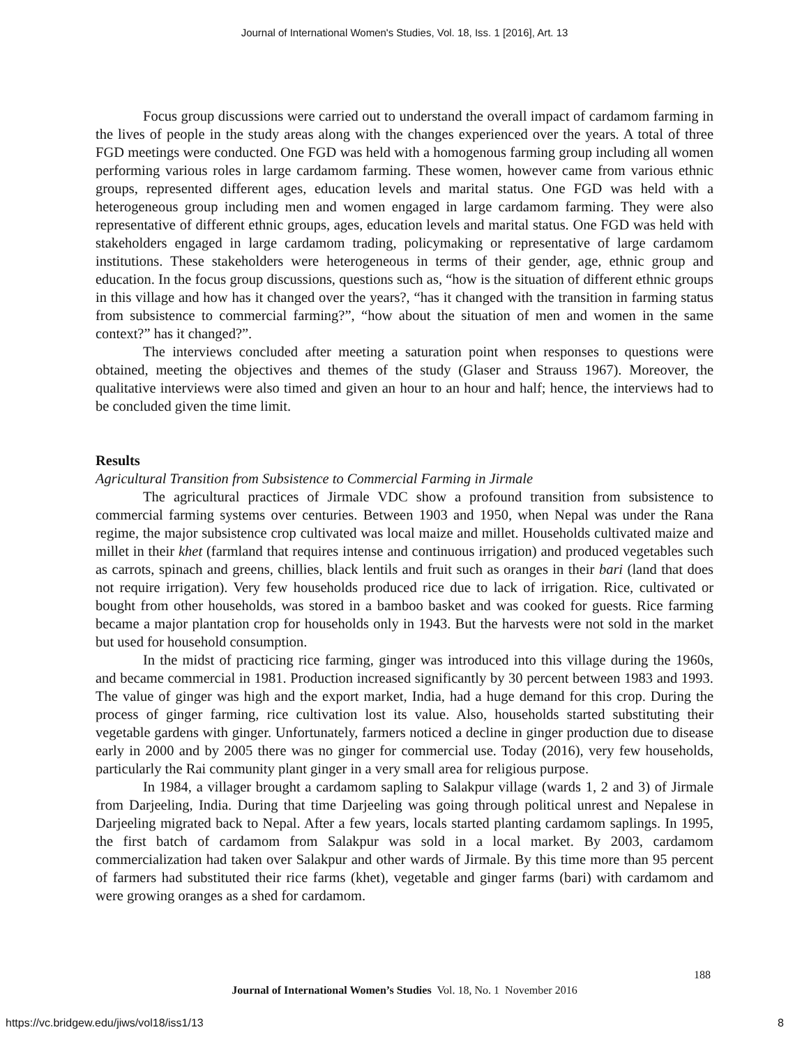Journal of International Women's Studies, Vol. 18, Iss. 1 [2016], Art. 13
Focus group discussions were carried out to understand the overall impact of cardamom farming in the lives of people in the study areas along with the changes experienced over the years. A total of three FGD meetings were conducted. One FGD was held with a homogenous farming group including all women performing various roles in large cardamom farming. These women, however came from various ethnic groups, represented different ages, education levels and marital status. One FGD was held with a heterogeneous group including men and women engaged in large cardamom farming. They were also representative of different ethnic groups, ages, education levels and marital status. One FGD was held with stakeholders engaged in large cardamom trading, policymaking or representative of large cardamom institutions. These stakeholders were heterogeneous in terms of their gender, age, ethnic group and education. In the focus group discussions, questions such as, “how is the situation of different ethnic groups in this village and how has it changed over the years?, “has it changed with the transition in farming status from subsistence to commercial farming?”, “how about the situation of men and women in the same context?” has it changed?”.
The interviews concluded after meeting a saturation point when responses to questions were obtained, meeting the objectives and themes of the study (Glaser and Strauss 1967). Moreover, the qualitative interviews were also timed and given an hour to an hour and half; hence, the interviews had to be concluded given the time limit.
Results
Agricultural Transition from Subsistence to Commercial Farming in Jirmale
The agricultural practices of Jirmale VDC show a profound transition from subsistence to commercial farming systems over centuries. Between 1903 and 1950, when Nepal was under the Rana regime, the major subsistence crop cultivated was local maize and millet. Households cultivated maize and millet in their khet (farmland that requires intense and continuous irrigation) and produced vegetables such as carrots, spinach and greens, chillies, black lentils and fruit such as oranges in their bari (land that does not require irrigation). Very few households produced rice due to lack of irrigation. Rice, cultivated or bought from other households, was stored in a bamboo basket and was cooked for guests. Rice farming became a major plantation crop for households only in 1943. But the harvests were not sold in the market but used for household consumption.
In the midst of practicing rice farming, ginger was introduced into this village during the 1960s, and became commercial in 1981. Production increased significantly by 30 percent between 1983 and 1993. The value of ginger was high and the export market, India, had a huge demand for this crop. During the process of ginger farming, rice cultivation lost its value. Also, households started substituting their vegetable gardens with ginger. Unfortunately, farmers noticed a decline in ginger production due to disease early in 2000 and by 2005 there was no ginger for commercial use. Today (2016), very few households, particularly the Rai community plant ginger in a very small area for religious purpose.
In 1984, a villager brought a cardamom sapling to Salakpur village (wards 1, 2 and 3) of Jirmale from Darjeeling, India. During that time Darjeeling was going through political unrest and Nepalese in Darjeeling migrated back to Nepal. After a few years, locals started planting cardamom saplings. In 1995, the first batch of cardamom from Salakpur was sold in a local market. By 2003, cardamom commercialization had taken over Salakpur and other wards of Jirmale. By this time more than 95 percent of farmers had substituted their rice farms (khet), vegetable and ginger farms (bari) with cardamom and were growing oranges as a shed for cardamom.
188
Journal of International Women’s Studies Vol. 18, No. 1 November 2016
https://vc.bridgew.edu/jiws/vol18/iss1/13
8